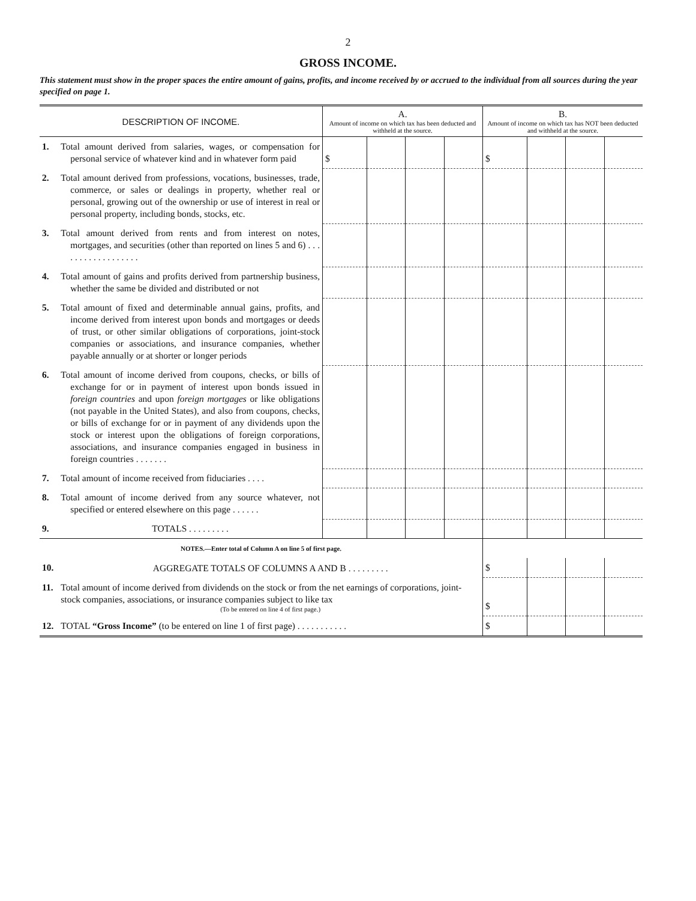2
GROSS INCOME.
This statement must show in the proper spaces the entire amount of gains, profits, and income received by or accrued to the individual from all sources during the year specified on page 1.
| DESCRIPTION OF INCOME. | | A. Amount of income on which tax has been deducted and withheld at the source. | | | | B. Amount of income on which tax has NOT been deducted and withheld at the source. | | | |
| --- | --- | --- | --- | --- | --- | --- | --- | --- | --- |
| 1. | Total amount derived from salaries, wages, or compensation for personal service of whatever kind and in whatever form paid | $ | | | | $ | | | |
| 2. | Total amount derived from professions, vocations, businesses, trade, commerce, or sales or dealings in property, whether real or personal, growing out of the ownership or use of interest in real or personal property, including bonds, stocks, etc. | | | | | | | | |
| 3. | Total amount derived from rents and from interest on notes, mortgages, and securities (other than reported on lines 5 and 6) . . . . . . . . . . . . . . . . . . | | | | | | | | |
| 4. | Total amount of gains and profits derived from partnership business, whether the same be divided and distributed or not | | | | | | | | |
| 5. | Total amount of fixed and determinable annual gains, profits, and income derived from interest upon bonds and mortgages or deeds of trust, or other similar obligations of corporations, joint-stock companies or associations, and insurance companies, whether payable annually or at shorter or longer periods | | | | | | | | |
| 6. | Total amount of income derived from coupons, checks, or bills of exchange for or in payment of interest upon bonds issued in foreign countries and upon foreign mortgages or like obligations (not payable in the United States), and also from coupons, checks, or bills of exchange for or in payment of any dividends upon the stock or interest upon the obligations of foreign corporations, associations, and insurance companies engaged in business in foreign countries . . . . . . . | | | | | | | | |
| 7. | Total amount of income received from fiduciaries . . . . | | | | | | | | |
| 8. | Total amount of income derived from any source whatever, not specified or entered elsewhere on this page . . . . . . | | | | | | | | |
| 9. | TOTALS . . . . . . . . . | | | | | | | | |
| NOTES.—Enter total of Column A on line 5 of first page. | | | | | | | | | |
| 10. | AGGREGATE TOTALS OF COLUMNS A AND B . . . . . . . . . | | | | | $ | | | |
| 11. | Total amount of income derived from dividends on the stock or from the net earnings of corporations, joint-stock companies, associations, or insurance companies subject to like tax (To be entered on line 4 of first page.) | | | | | $ | | | |
| 12. | TOTAL “Gross Income” (to be entered on line 1 of first page) . . . . . . . . . . . | | | | | $ | | | |